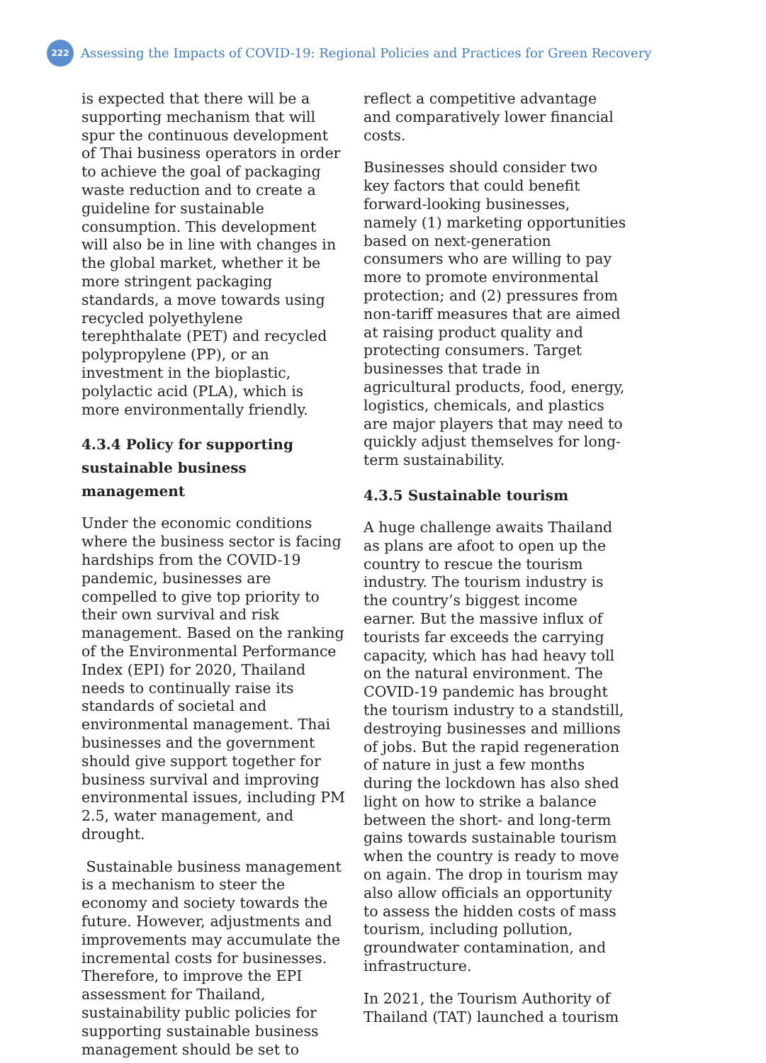222
Assessing the Impacts of COVID-19: Regional Policies and Practices for Green Recovery
is expected that there will be a supporting mechanism that will spur the continuous development of Thai business operators in order to achieve the goal of packaging waste reduction and to create a guideline for sustainable consumption. This development will also be in line with changes in the global market, whether it be more stringent packaging standards, a move towards using recycled polyethylene terephthalate (PET) and recycled polypropylene (PP), or an investment in the bioplastic, polylactic acid (PLA), which is more environmentally friendly.
4.3.4 Policy for supporting sustainable business management
Under the economic conditions where the business sector is facing hardships from the COVID-19 pandemic, businesses are compelled to give top priority to their own survival and risk management. Based on the ranking of the Environmental Performance Index (EPI) for 2020, Thailand needs to continually raise its standards of societal and environmental management. Thai businesses and the government should give support together for business survival and improving environmental issues, including PM 2.5, water management, and drought.
Sustainable business management is a mechanism to steer the economy and society towards the future. However, adjustments and improvements may accumulate the incremental costs for businesses. Therefore, to improve the EPI assessment for Thailand, sustainability public policies for supporting sustainable business management should be set to
reflect a competitive advantage and comparatively lower financial costs.
Businesses should consider two key factors that could benefit forward-looking businesses, namely (1) marketing opportunities based on next-generation consumers who are willing to pay more to promote environmental protection; and (2) pressures from non-tariff measures that are aimed at raising product quality and protecting consumers. Target businesses that trade in agricultural products, food, energy, logistics, chemicals, and plastics are major players that may need to quickly adjust themselves for long-term sustainability.
4.3.5 Sustainable tourism
A huge challenge awaits Thailand as plans are afoot to open up the country to rescue the tourism industry. The tourism industry is the country’s biggest income earner. But the massive influx of tourists far exceeds the carrying capacity, which has had heavy toll on the natural environment. The COVID-19 pandemic has brought the tourism industry to a standstill, destroying businesses and millions of jobs. But the rapid regeneration of nature in just a few months during the lockdown has also shed light on how to strike a balance between the short- and long-term gains towards sustainable tourism when the country is ready to move on again. The drop in tourism may also allow officials an opportunity to assess the hidden costs of mass tourism, including pollution, groundwater contamination, and infrastructure.
In 2021, the Tourism Authority of Thailand (TAT) launched a tourism